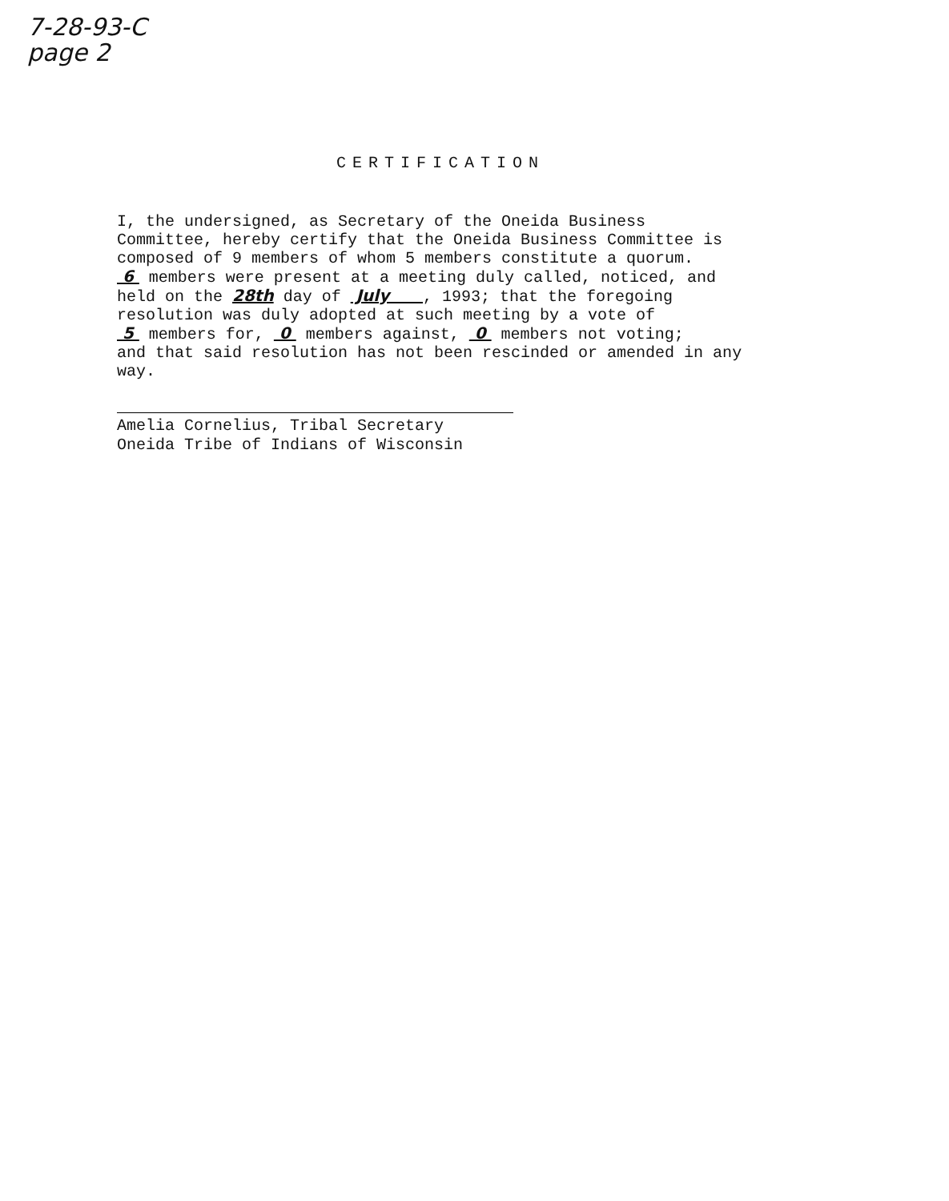7-28-93-C
page 2
CERTIFICATION
I, the undersigned, as Secretary of the Oneida Business
Committee, hereby certify that the Oneida Business Committee is
composed of 9 members of whom 5 members constitute a quorum.
6 members were present at a meeting duly called, noticed, and
held on the 28th day of July , 1993; that the foregoing
resolution was duly adopted at such meeting by a vote of
5 members for, 0 members against, 0 members not voting;
and that said resolution has not been rescinded or amended in any
way.
Amelia Cornelius, Tribal Secretary
Oneida Tribe of Indians of Wisconsin